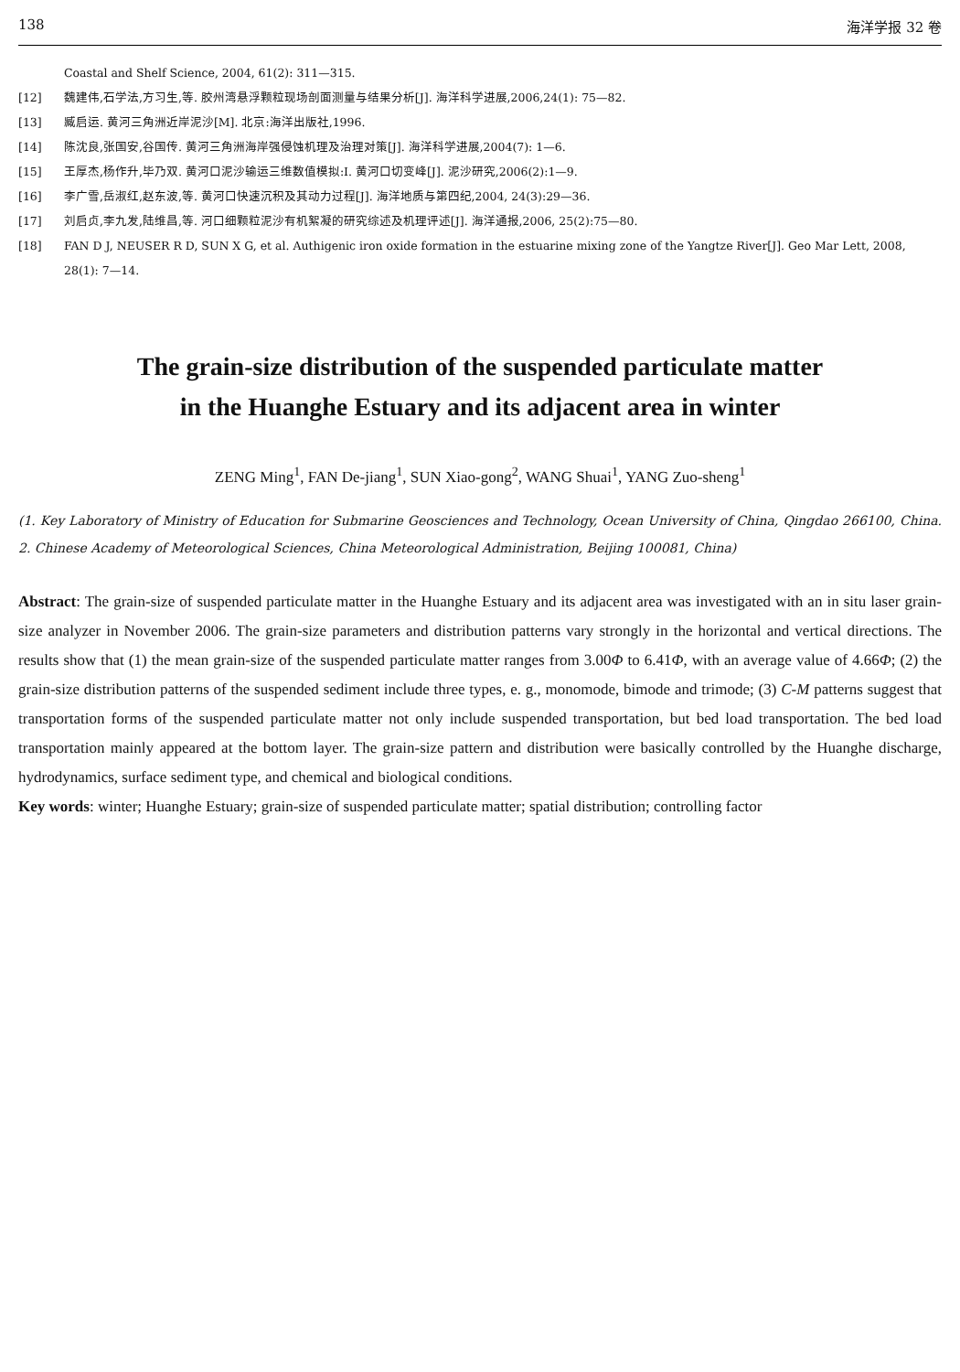138 海洋学报 32 卷
Coastal and Shelf Science, 2004, 61(2): 311—315.
[12] 魏建伟,石学法,方习生,等. 胶州湾悬浮颗粒现场剖面测量与结果分析[J]. 海洋科学进展,2006,24(1): 75—82.
[13] 臧启运. 黄河三角洲近岸泥沙[M]. 北京:海洋出版社,1996.
[14] 陈沈良,张国安,谷国传. 黄河三角洲海岸强侵蚀机理及治理对策[J]. 海洋科学进展,2004(7): 1—6.
[15] 王厚杰,杨作升,毕乃双. 黄河口泥沙输运三维数值模拟:I. 黄河口切变峰[J]. 泥沙研究,2006(2):1—9.
[16] 李广雪,岳淑红,赵东波,等. 黄河口快速沉积及其动力过程[J]. 海洋地质与第四纪,2004, 24(3):29—36.
[17] 刘启贞,李九发,陆维昌,等. 河口细颗粒泥沙有机絮凝的研究综述及机理评述[J]. 海洋通报,2006, 25(2):75—80.
[18] FAN D J, NEUSER R D, SUN X G, et al. Authigenic iron oxide formation in the estuarine mixing zone of the Yangtze River[J]. Geo Mar Lett, 2008, 28(1): 7—14.
The grain-size distribution of the suspended particulate matter
in the Huanghe Estuary and its adjacent area in winter
ZENG Ming<sup>1</sup>, FAN De-jiang<sup>1</sup>, SUN Xiao-gong<sup>2</sup>, WANG Shuai<sup>1</sup>, YANG Zuo-sheng<sup>1</sup>
(1. Key Laboratory of Ministry of Education for Submarine Geosciences and Technology, Ocean University of China, Qingdao 266100, China. 2. Chinese Academy of Meteorological Sciences, China Meteorological Administration, Beijing 100081, China)
Abstract: The grain-size of suspended particulate matter in the Huanghe Estuary and its adjacent area was investigated with an in situ laser grain-size analyzer in November 2006. The grain-size parameters and distribution patterns vary strongly in the horizontal and vertical directions. The results show that (1) the mean grain-size of the suspended particulate matter ranges from 3.00Φ to 6.41Φ, with an average value of 4.66Φ; (2) the grain-size distribution patterns of the suspended sediment include three types, e. g., monomode, bimode and trimode; (3) C-M patterns suggest that transportation forms of the suspended particulate matter not only include suspended transportation, but bed load transportation. The bed load transportation mainly appeared at the bottom layer. The grain-size pattern and distribution were basically controlled by the Huanghe discharge, hydrodynamics, surface sediment type, and chemical and biological conditions.
Key words: winter; Huanghe Estuary; grain-size of suspended particulate matter; spatial distribution; controlling factor